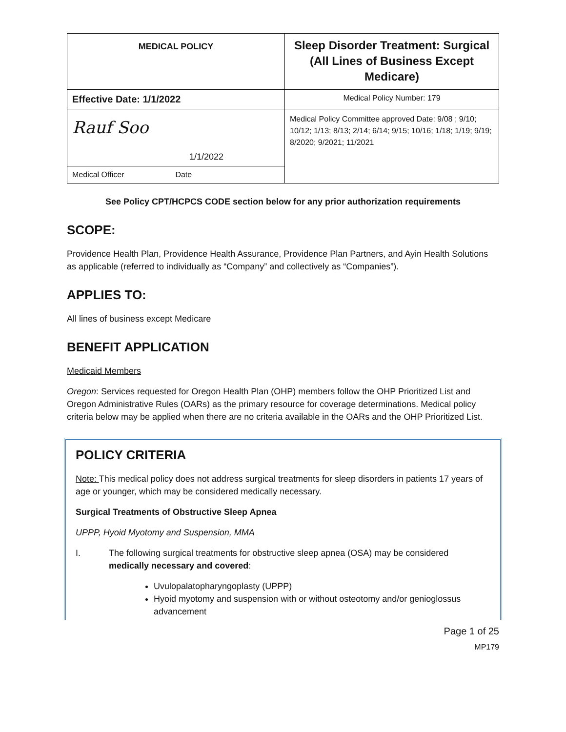| MEDICAL POLICY | Sleep Disorder Treatment: Surgical (All Lines of Business Except Medicare) |
| Effective Date: 1/1/2022 | Medical Policy Number: 179 |
| Rauf Soo 1/1/2022 | Medical Policy Committee approved Date: 9/08 ; 9/10; 10/12; 1/13; 8/13; 2/14; 6/14; 9/15; 10/16; 1/18; 1/19; 9/19; 8/2020; 9/2021; 11/2021 |
| Medical Officer Date | |
See Policy CPT/HCPCS CODE section below for any prior authorization requirements
SCOPE:
Providence Health Plan, Providence Health Assurance, Providence Plan Partners, and Ayin Health Solutions as applicable (referred to individually as “Company” and collectively as “Companies”).
APPLIES TO:
All lines of business except Medicare
BENEFIT APPLICATION
Medicaid Members
Oregon: Services requested for Oregon Health Plan (OHP) members follow the OHP Prioritized List and Oregon Administrative Rules (OARs) as the primary resource for coverage determinations. Medical policy criteria below may be applied when there are no criteria available in the OARs and the OHP Prioritized List.
POLICY CRITERIA
Note: This medical policy does not address surgical treatments for sleep disorders in patients 17 years of age or younger, which may be considered medically necessary.
Surgical Treatments of Obstructive Sleep Apnea
UPPP, Hyoid Myotomy and Suspension, MMA
I. The following surgical treatments for obstructive sleep apnea (OSA) may be considered medically necessary and covered:
Uvulopalatopharyngoplasty (UPPP)
Hyoid myotomy and suspension with or without osteotomy and/or genioglossus advancement
Page 1 of 25
MP179